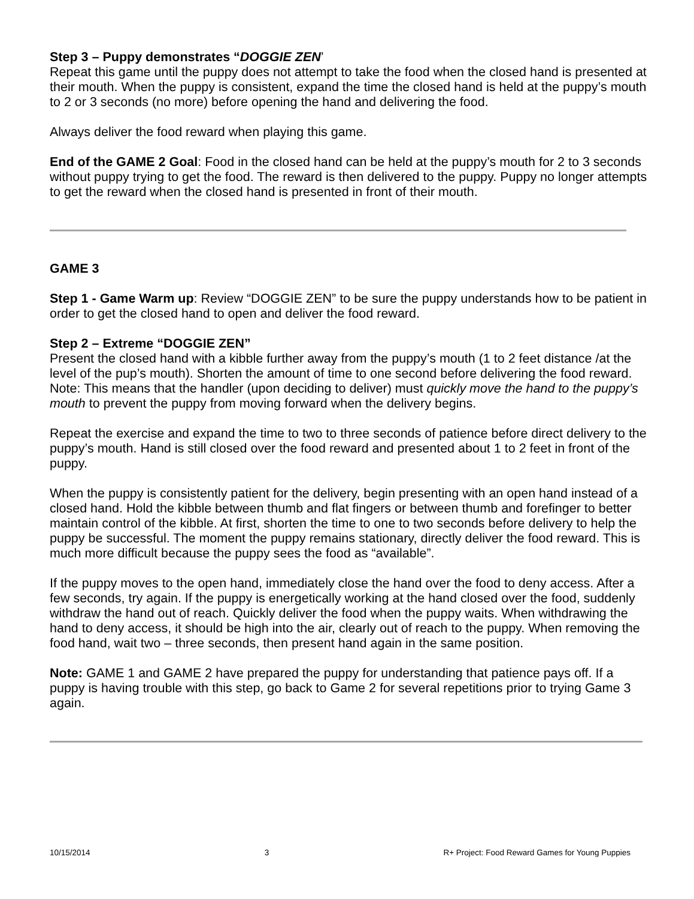Step 3 – Puppy demonstrates “DOGGIE ZEN’
Repeat this game until the puppy does not attempt to take the food when the closed hand is presented at their mouth. When the puppy is consistent, expand the time the closed hand is held at the puppy’s mouth to 2 or 3 seconds (no more) before opening the hand and delivering the food.
Always deliver the food reward when playing this game.
End of the GAME 2 Goal: Food in the closed hand can be held at the puppy’s mouth for 2 to 3 seconds without puppy trying to get the food. The reward is then delivered to the puppy. Puppy no longer attempts to get the reward when the closed hand is presented in front of their mouth.
GAME 3
Step 1 - Game Warm up: Review “DOGGIE ZEN” to be sure the puppy understands how to be patient in order to get the closed hand to open and deliver the food reward.
Step 2 – Extreme “DOGGIE ZEN”
Present the closed hand with a kibble further away from the puppy’s mouth (1 to 2 feet distance /at the level of the pup’s mouth). Shorten the amount of time to one second before delivering the food reward.
Note: This means that the handler (upon deciding to deliver) must quickly move the hand to the puppy’s mouth to prevent the puppy from moving forward when the delivery begins.
Repeat the exercise and expand the time to two to three seconds of patience before direct delivery to the puppy’s mouth. Hand is still closed over the food reward and presented about 1 to 2 feet in front of the puppy.
When the puppy is consistently patient for the delivery, begin presenting with an open hand instead of a closed hand. Hold the kibble between thumb and flat fingers or between thumb and forefinger to better maintain control of the kibble. At first, shorten the time to one to two seconds before delivery to help the puppy be successful. The moment the puppy remains stationary, directly deliver the food reward. This is much more difficult because the puppy sees the food as “available”.
If the puppy moves to the open hand, immediately close the hand over the food to deny access. After a few seconds, try again. If the puppy is energetically working at the hand closed over the food, suddenly withdraw the hand out of reach. Quickly deliver the food when the puppy waits. When withdrawing the hand to deny access, it should be high into the air, clearly out of reach to the puppy. When removing the food hand, wait two – three seconds, then present hand again in the same position.
Note: GAME 1 and GAME 2 have prepared the puppy for understanding that patience pays off. If a puppy is having trouble with this step, go back to Game 2 for several repetitions prior to trying Game 3 again.
10/15/2014 3 R+ Project: Food Reward Games for Young Puppies